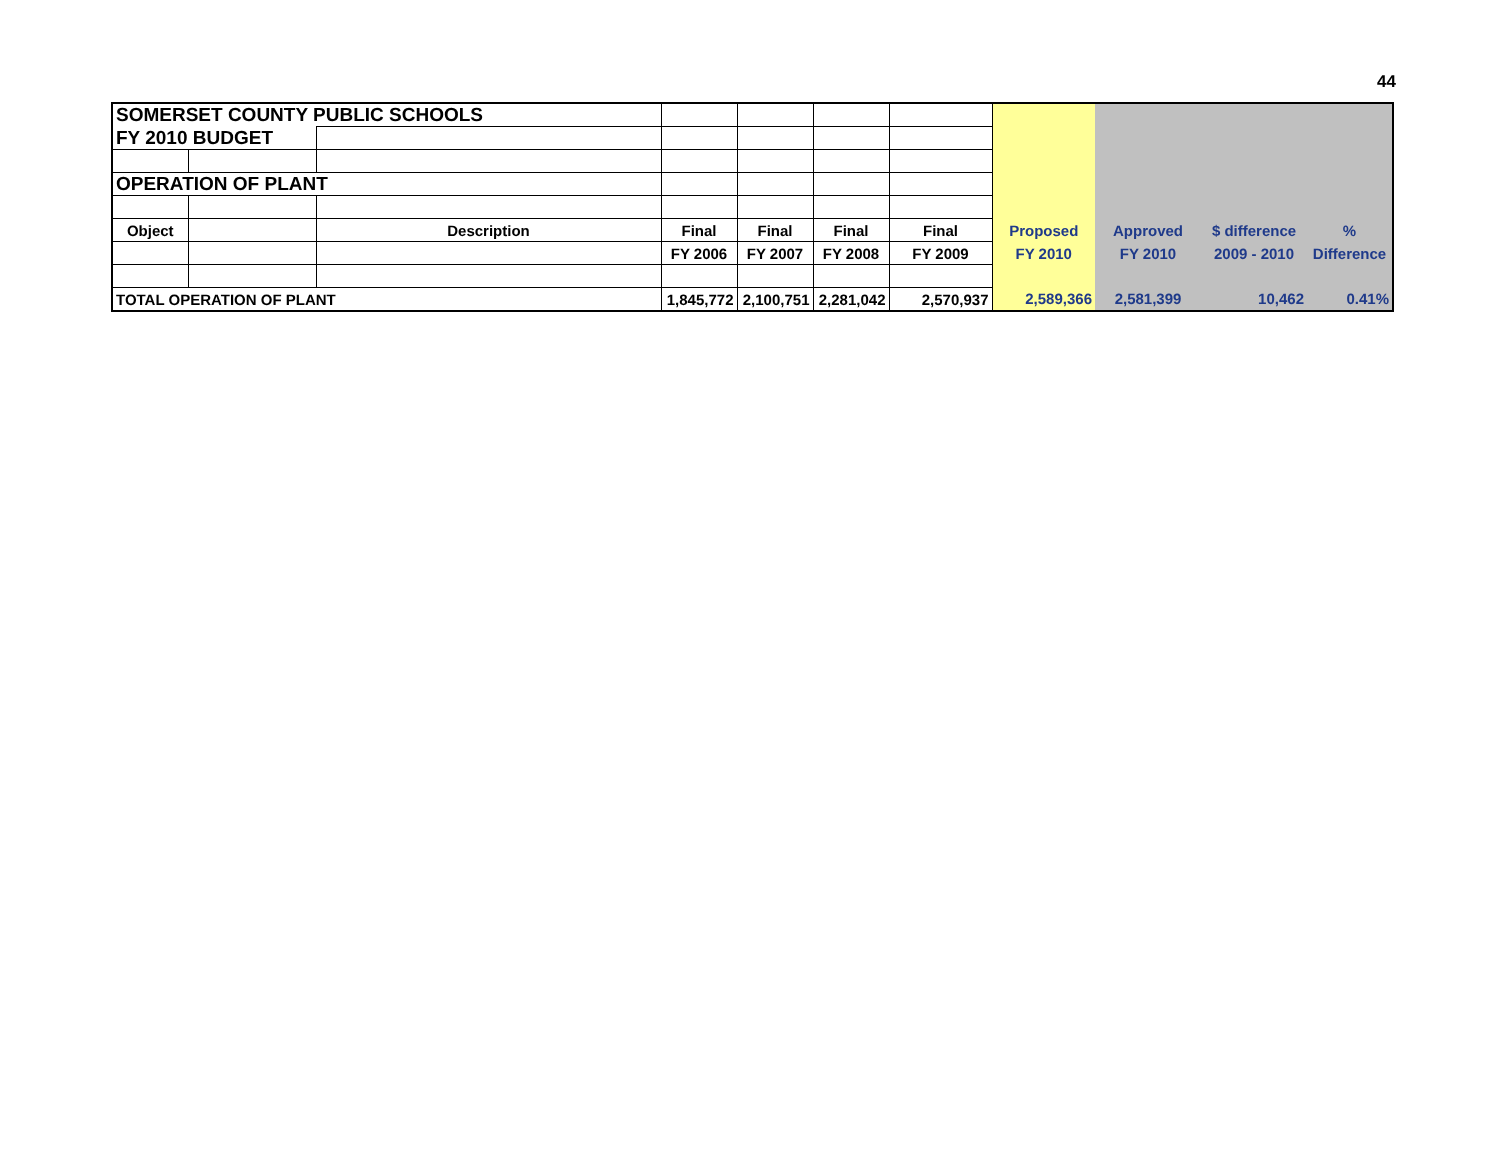44
| SOMERSET COUNTY PUBLIC SCHOOLS | | | | | | | | | | |
| FY 2010 BUDGET | | | | | | | | | | |
| OPERATION OF PLANT | | | | | | | | | | |
| Object | | Description | Final | Final | Final | Final | Proposed | Approved | $ difference | % |
| | | | FY 2006 | FY 2007 | FY 2008 | FY 2009 | FY 2010 | FY 2010 | 2009 - 2010 | Difference |
| TOTAL OPERATION OF PLANT | | | 1,845,772 | 2,100,751 | 2,281,042 | 2,570,937 | 2,589,366 | 2,581,399 | 10,462 | 0.41% |